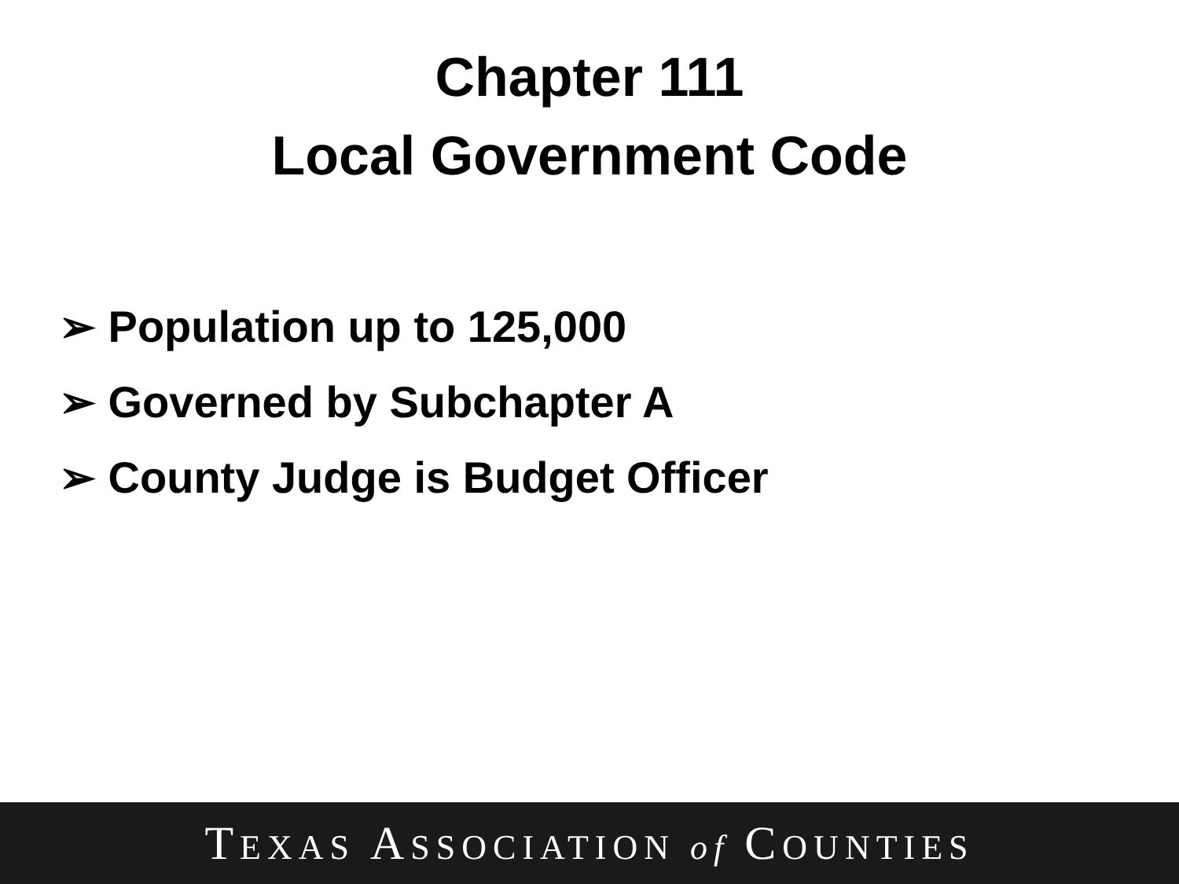Chapter 111
Local Government Code
➢ Population up to 125,000
➢ Governed by Subchapter A
➢ County Judge is Budget Officer
TEXAS ASSOCIATION of COUNTIES